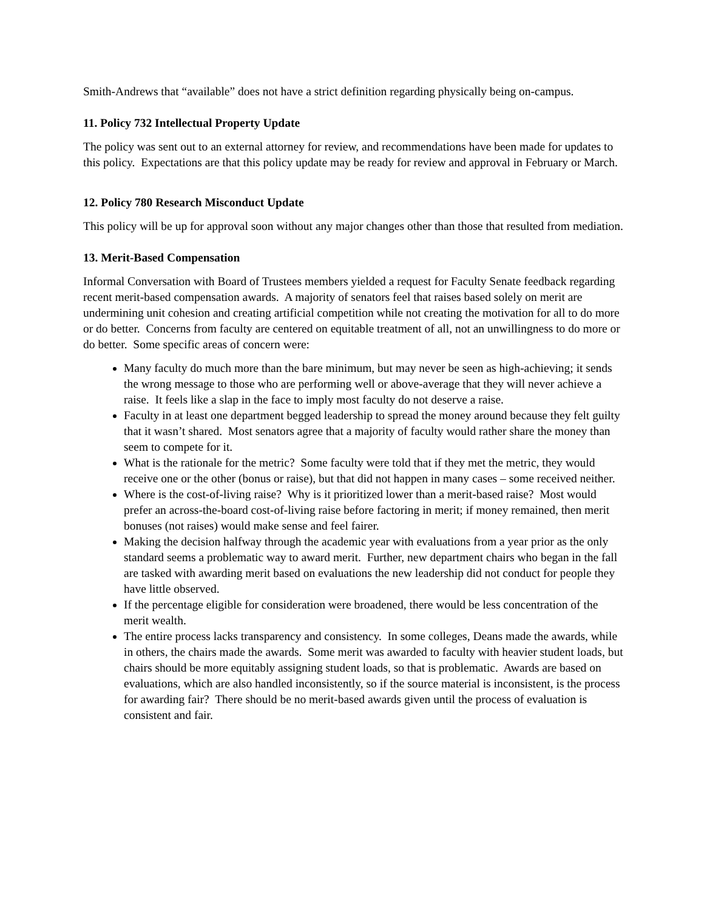Smith-Andrews that “available” does not have a strict definition regarding physically being on-campus.
11. Policy 732 Intellectual Property Update
The policy was sent out to an external attorney for review, and recommendations have been made for updates to this policy. Expectations are that this policy update may be ready for review and approval in February or March.
12. Policy 780 Research Misconduct Update
This policy will be up for approval soon without any major changes other than those that resulted from mediation.
13. Merit-Based Compensation
Informal Conversation with Board of Trustees members yielded a request for Faculty Senate feedback regarding recent merit-based compensation awards. A majority of senators feel that raises based solely on merit are undermining unit cohesion and creating artificial competition while not creating the motivation for all to do more or do better. Concerns from faculty are centered on equitable treatment of all, not an unwillingness to do more or do better. Some specific areas of concern were:
Many faculty do much more than the bare minimum, but may never be seen as high-achieving; it sends the wrong message to those who are performing well or above-average that they will never achieve a raise. It feels like a slap in the face to imply most faculty do not deserve a raise.
Faculty in at least one department begged leadership to spread the money around because they felt guilty that it wasn’t shared. Most senators agree that a majority of faculty would rather share the money than seem to compete for it.
What is the rationale for the metric? Some faculty were told that if they met the metric, they would receive one or the other (bonus or raise), but that did not happen in many cases – some received neither.
Where is the cost-of-living raise? Why is it prioritized lower than a merit-based raise? Most would prefer an across-the-board cost-of-living raise before factoring in merit; if money remained, then merit bonuses (not raises) would make sense and feel fairer.
Making the decision halfway through the academic year with evaluations from a year prior as the only standard seems a problematic way to award merit. Further, new department chairs who began in the fall are tasked with awarding merit based on evaluations the new leadership did not conduct for people they have little observed.
If the percentage eligible for consideration were broadened, there would be less concentration of the merit wealth.
The entire process lacks transparency and consistency. In some colleges, Deans made the awards, while in others, the chairs made the awards. Some merit was awarded to faculty with heavier student loads, but chairs should be more equitably assigning student loads, so that is problematic. Awards are based on evaluations, which are also handled inconsistently, so if the source material is inconsistent, is the process for awarding fair? There should be no merit-based awards given until the process of evaluation is consistent and fair.